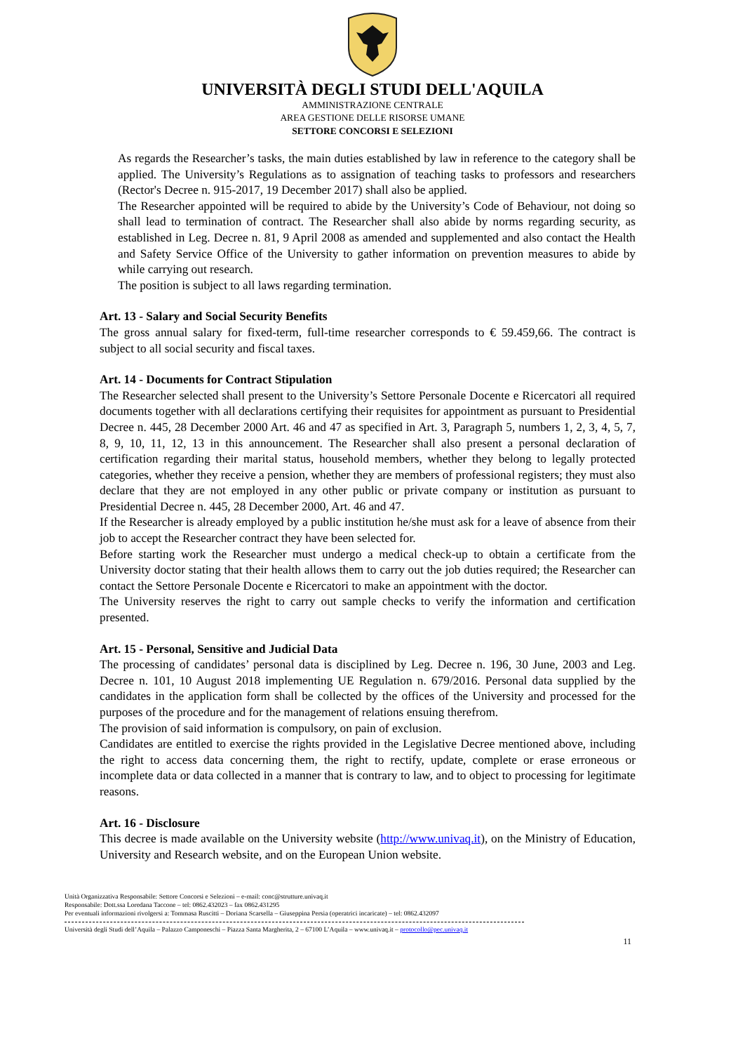UNIVERSITÀ DEGLI STUDI DELL'AQUILA
AMMINISTRAZIONE CENTRALE
AREA GESTIONE DELLE RISORSE UMANE
SETTORE CONCORSI E SELEZIONI
As regards the Researcher’s tasks, the main duties established by law in reference to the category shall be applied. The University’s Regulations as to assignation of teaching tasks to professors and researchers (Rector's Decree n. 915-2017, 19 December 2017) shall also be applied.
The Researcher appointed will be required to abide by the University’s Code of Behaviour, not doing so shall lead to termination of contract. The Researcher shall also abide by norms regarding security, as established in Leg. Decree n. 81, 9 April 2008 as amended and supplemented and also contact the Health and Safety Service Office of the University to gather information on prevention measures to abide by while carrying out research.
The position is subject to all laws regarding termination.
Art. 13 - Salary and Social Security Benefits
The gross annual salary for fixed-term, full-time researcher corresponds to € 59.459,66. The contract is subject to all social security and fiscal taxes.
Art. 14 - Documents for Contract Stipulation
The Researcher selected shall present to the University’s Settore Personale Docente e Ricercatori all required documents together with all declarations certifying their requisites for appointment as pursuant to Presidential Decree n. 445, 28 December 2000 Art. 46 and 47 as specified in Art. 3, Paragraph 5, numbers 1, 2, 3, 4, 5, 7, 8, 9, 10, 11, 12, 13 in this announcement. The Researcher shall also present a personal declaration of certification regarding their marital status, household members, whether they belong to legally protected categories, whether they receive a pension, whether they are members of professional registers; they must also declare that they are not employed in any other public or private company or institution as pursuant to Presidential Decree n. 445, 28 December 2000, Art. 46 and 47.
If the Researcher is already employed by a public institution he/she must ask for a leave of absence from their job to accept the Researcher contract they have been selected for.
Before starting work the Researcher must undergo a medical check-up to obtain a certificate from the University doctor stating that their health allows them to carry out the job duties required; the Researcher can contact the Settore Personale Docente e Ricercatori to make an appointment with the doctor.
The University reserves the right to carry out sample checks to verify the information and certification presented.
Art. 15 - Personal, Sensitive and Judicial Data
The processing of candidates’ personal data is disciplined by Leg. Decree n. 196, 30 June, 2003 and Leg. Decree n. 101, 10 August 2018 implementing UE Regulation n. 679/2016. Personal data supplied by the candidates in the application form shall be collected by the offices of the University and processed for the purposes of the procedure and for the management of relations ensuing therefrom.
The provision of said information is compulsory, on pain of exclusion.
Candidates are entitled to exercise the rights provided in the Legislative Decree mentioned above, including the right to access data concerning them, the right to rectify, update, complete or erase erroneous or incomplete data or data collected in a manner that is contrary to law, and to object to processing for legitimate reasons.
Art. 16 - Disclosure
This decree is made available on the University website (http://www.univaq.it), on the Ministry of Education, University and Research website, and on the European Union website.
Unità Organizzativa Responsabile: Settore Concorsi e Selezioni – e-mail: conc@strutture.univaq.it
Responsabile: Dott.ssa Loredana Taccone – tel: 0862.432023 – fax 0862.431295
Per eventuali informazioni rivolgersi a: Tommasa Ruscitti – Doriana Scarsella – Giuseppina Persia (operatrici incaricate) – tel: 0862.432097
Università degli Studi dell’Aquila – Palazzo Camponeschi – Piazza Santa Margherita, 2 – 67100 L’Aquila – www.univaq.it – protocollo@pec.univaq.it
11